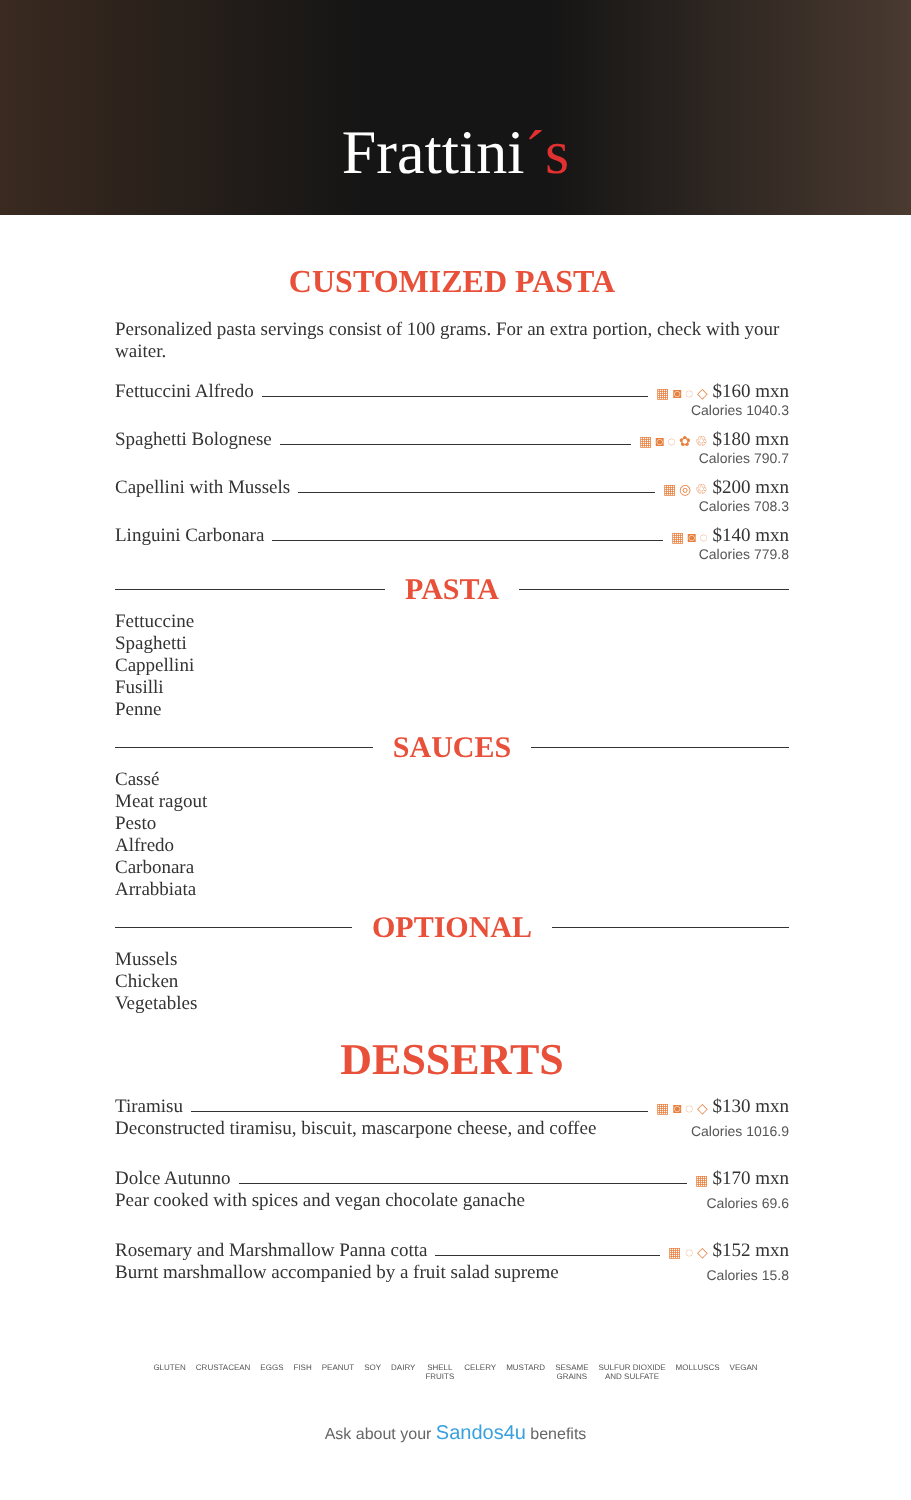Frattini´s
CUSTOMIZED PASTA
Personalized pasta servings consist of 100 grams. For an extra portion, check with your waiter.
Fettuccini Alfredo ▦ ◙ ◌ ◇ $160 mxn
Calories 1040.3
Spaghetti Bolognese ▦ ◙ ◌ ✿ ♲ $180 mxn
Calories 790.7
Capellini with Mussels ▦ ◎ ♲ $200 mxn
Calories 708.3
Linguini Carbonara ▦ ◙ ◌ $140 mxn
Calories 779.8
PASTA
Fettuccine
Spaghetti
Cappellini
Fusilli
Penne
SAUCES
Cassé
Meat ragout
Pesto
Alfredo
Carbonara
Arrabbiata
OPTIONAL
Mussels
Chicken
Vegetables
DESSERTS
Tiramisu ▦ ◙ ◌ ◇ $130 mxn
Deconstructed tiramisu, biscuit, mascarpone cheese, and coffee Calories 1016.9
Dolce Autunno ▦ $170 mxn
Pear cooked with spices and vegan chocolate ganache Calories 69.6
Rosemary and Marshmallow Panna cotta ▦ ◌ ◇ $152 mxn
Burnt marshmallow accompanied by a fruit salad supreme Calories 15.8
GLUTEN CRUSTACEAN EGGS FISH PEANUT SOY DAIRY SHELL
FRUITS
CELERY MUSTARD SESAME
GRAINS
SULFUR DIOXIDE
AND SULFATE
MOLLUSCS VEGAN
Ask about your Sandos4u benefits